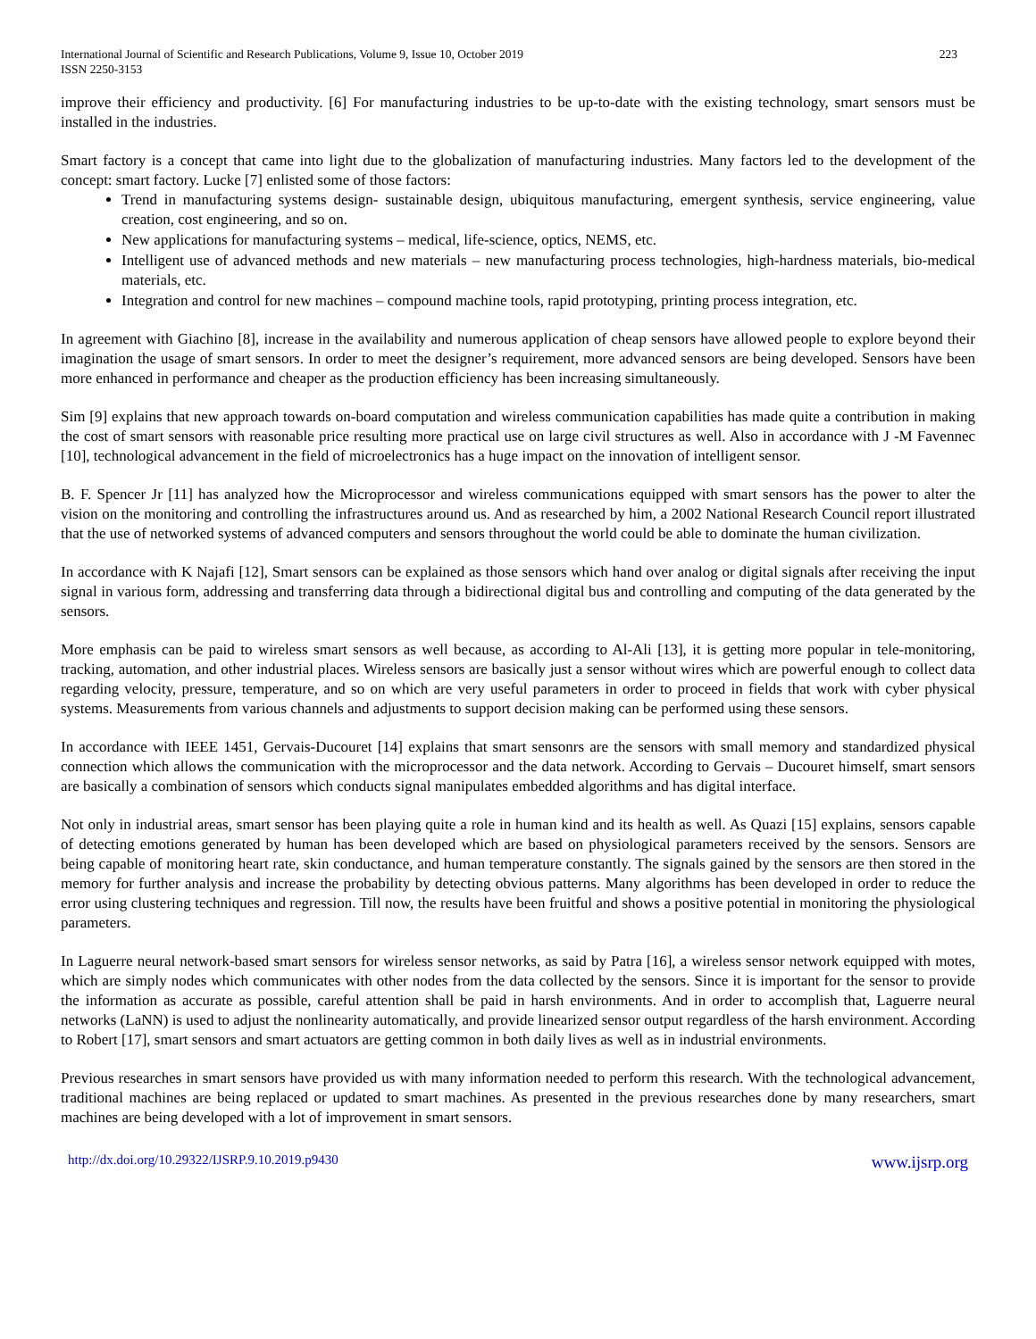International Journal of Scientific and Research Publications, Volume 9, Issue 10, October 2019
ISSN 2250-3153 223
improve their efficiency and productivity. [6] For manufacturing industries to be up-to-date with the existing technology, smart sensors must be installed in the industries.
Smart factory is a concept that came into light due to the globalization of manufacturing industries. Many factors led to the development of the concept: smart factory. Lucke [7] enlisted some of those factors:
Trend in manufacturing systems design- sustainable design, ubiquitous manufacturing, emergent synthesis, service engineering, value creation, cost engineering, and so on.
New applications for manufacturing systems – medical, life-science, optics, NEMS, etc.
Intelligent use of advanced methods and new materials – new manufacturing process technologies, high-hardness materials, bio-medical materials, etc.
Integration and control for new machines – compound machine tools, rapid prototyping, printing process integration, etc.
In agreement with Giachino [8], increase in the availability and numerous application of cheap sensors have allowed people to explore beyond their imagination the usage of smart sensors. In order to meet the designer’s requirement, more advanced sensors are being developed. Sensors have been more enhanced in performance and cheaper as the production efficiency has been increasing simultaneously.
Sim [9] explains that new approach towards on-board computation and wireless communication capabilities has made quite a contribution in making the cost of smart sensors with reasonable price resulting more practical use on large civil structures as well. Also in accordance with J -M Favennec [10], technological advancement in the field of microelectronics has a huge impact on the innovation of intelligent sensor.
B. F. Spencer Jr [11] has analyzed how the Microprocessor and wireless communications equipped with smart sensors has the power to alter the vision on the monitoring and controlling the infrastructures around us. And as researched by him, a 2002 National Research Council report illustrated that the use of networked systems of advanced computers and sensors throughout the world could be able to dominate the human civilization.
In accordance with K Najafi [12], Smart sensors can be explained as those sensors which hand over analog or digital signals after receiving the input signal in various form, addressing and transferring data through a bidirectional digital bus and controlling and computing of the data generated by the sensors.
More emphasis can be paid to wireless smart sensors as well because, as according to Al-Ali [13], it is getting more popular in tele-monitoring, tracking, automation, and other industrial places. Wireless sensors are basically just a sensor without wires which are powerful enough to collect data regarding velocity, pressure, temperature, and so on which are very useful parameters in order to proceed in fields that work with cyber physical systems. Measurements from various channels and adjustments to support decision making can be performed using these sensors.
In accordance with IEEE 1451, Gervais-Ducouret [14] explains that smart sensonrs are the sensors with small memory and standardized physical connection which allows the communication with the microprocessor and the data network. According to Gervais – Ducouret himself, smart sensors are basically a combination of sensors which conducts signal manipulates embedded algorithms and has digital interface.
Not only in industrial areas, smart sensor has been playing quite a role in human kind and its health as well. As Quazi [15] explains, sensors capable of detecting emotions generated by human has been developed which are based on physiological parameters received by the sensors. Sensors are being capable of monitoring heart rate, skin conductance, and human temperature constantly. The signals gained by the sensors are then stored in the memory for further analysis and increase the probability by detecting obvious patterns. Many algorithms has been developed in order to reduce the error using clustering techniques and regression. Till now, the results have been fruitful and shows a positive potential in monitoring the physiological parameters.
In Laguerre neural network-based smart sensors for wireless sensor networks, as said by Patra [16], a wireless sensor network equipped with motes, which are simply nodes which communicates with other nodes from the data collected by the sensors. Since it is important for the sensor to provide the information as accurate as possible, careful attention shall be paid in harsh environments. And in order to accomplish that, Laguerre neural networks (LaNN) is used to adjust the nonlinearity automatically, and provide linearized sensor output regardless of the harsh environment. According to Robert [17], smart sensors and smart actuators are getting common in both daily lives as well as in industrial environments.
Previous researches in smart sensors have provided us with many information needed to perform this research. With the technological advancement, traditional machines are being replaced or updated to smart machines. As presented in the previous researches done by many researchers, smart machines are being developed with a lot of improvement in smart sensors.
http://dx.doi.org/10.29322/IJSRP.9.10.2019.p9430 www.ijsrp.org